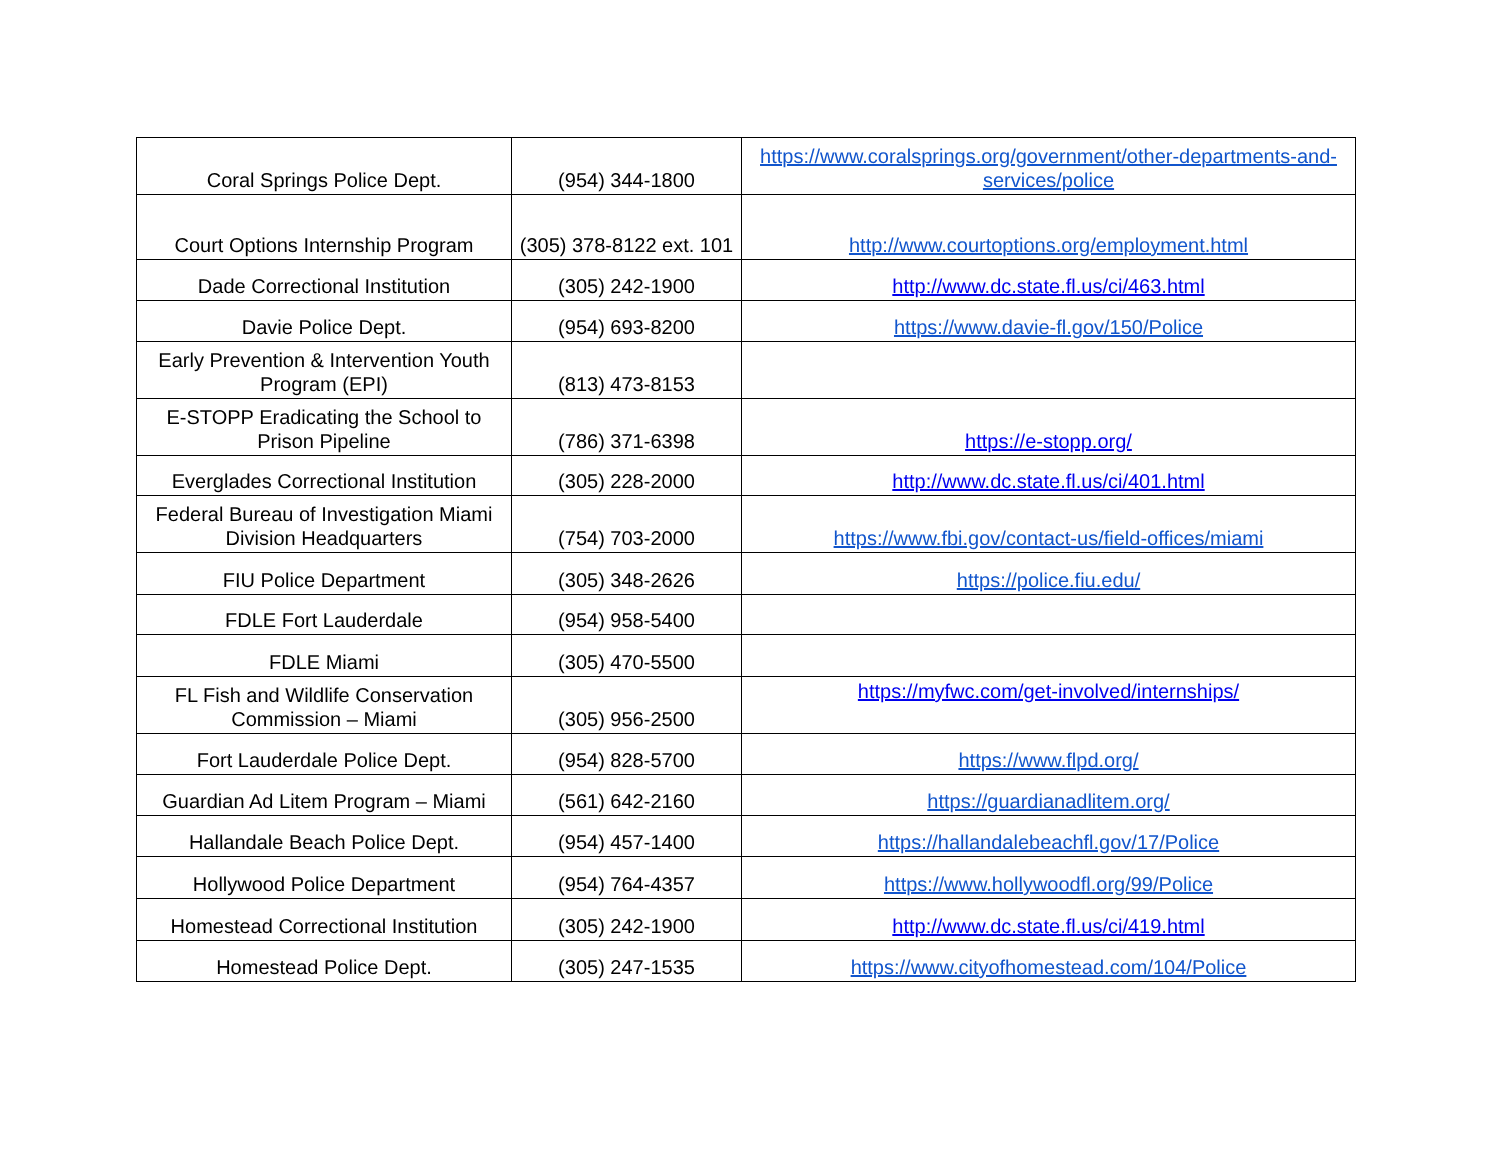| Coral Springs Police Dept. | (954) 344-1800 | https://www.coralsprings.org/government/other-departments-and-services/police |
| Court Options Internship Program | (305) 378-8122 ext. 101 | http://www.courtoptions.org/employment.html |
| Dade Correctional Institution | (305) 242-1900 | http://www.dc.state.fl.us/ci/463.html |
| Davie Police Dept. | (954) 693-8200 | https://www.davie-fl.gov/150/Police |
| Early Prevention & Intervention Youth Program (EPI) | (813) 473-8153 | |
| E-STOPP Eradicating the School to Prison Pipeline | (786) 371-6398 | https://e-stopp.org/ |
| Everglades Correctional Institution | (305) 228-2000 | http://www.dc.state.fl.us/ci/401.html |
| Federal Bureau of Investigation Miami Division Headquarters | (754) 703-2000 | https://www.fbi.gov/contact-us/field-offices/miami |
| FIU Police Department | (305) 348-2626 | https://police.fiu.edu/ |
| FDLE Fort Lauderdale | (954) 958-5400 | |
| FDLE Miami | (305) 470-5500 | |
| FL Fish and Wildlife Conservation Commission – Miami | (305) 956-2500 | https://myfwc.com/get-involved/internships/ |
| Fort Lauderdale Police Dept. | (954) 828-5700 | https://www.flpd.org/ |
| Guardian Ad Litem Program – Miami | (561) 642-2160 | https://guardianadlitem.org/ |
| Hallandale Beach Police Dept. | (954) 457-1400 | https://hallandalebeachfl.gov/17/Police |
| Hollywood Police Department | (954) 764-4357 | https://www.hollywoodfl.org/99/Police |
| Homestead Correctional Institution | (305) 242-1900 | http://www.dc.state.fl.us/ci/419.html |
| Homestead Police Dept. | (305) 247-1535 | https://www.cityofhomestead.com/104/Police |